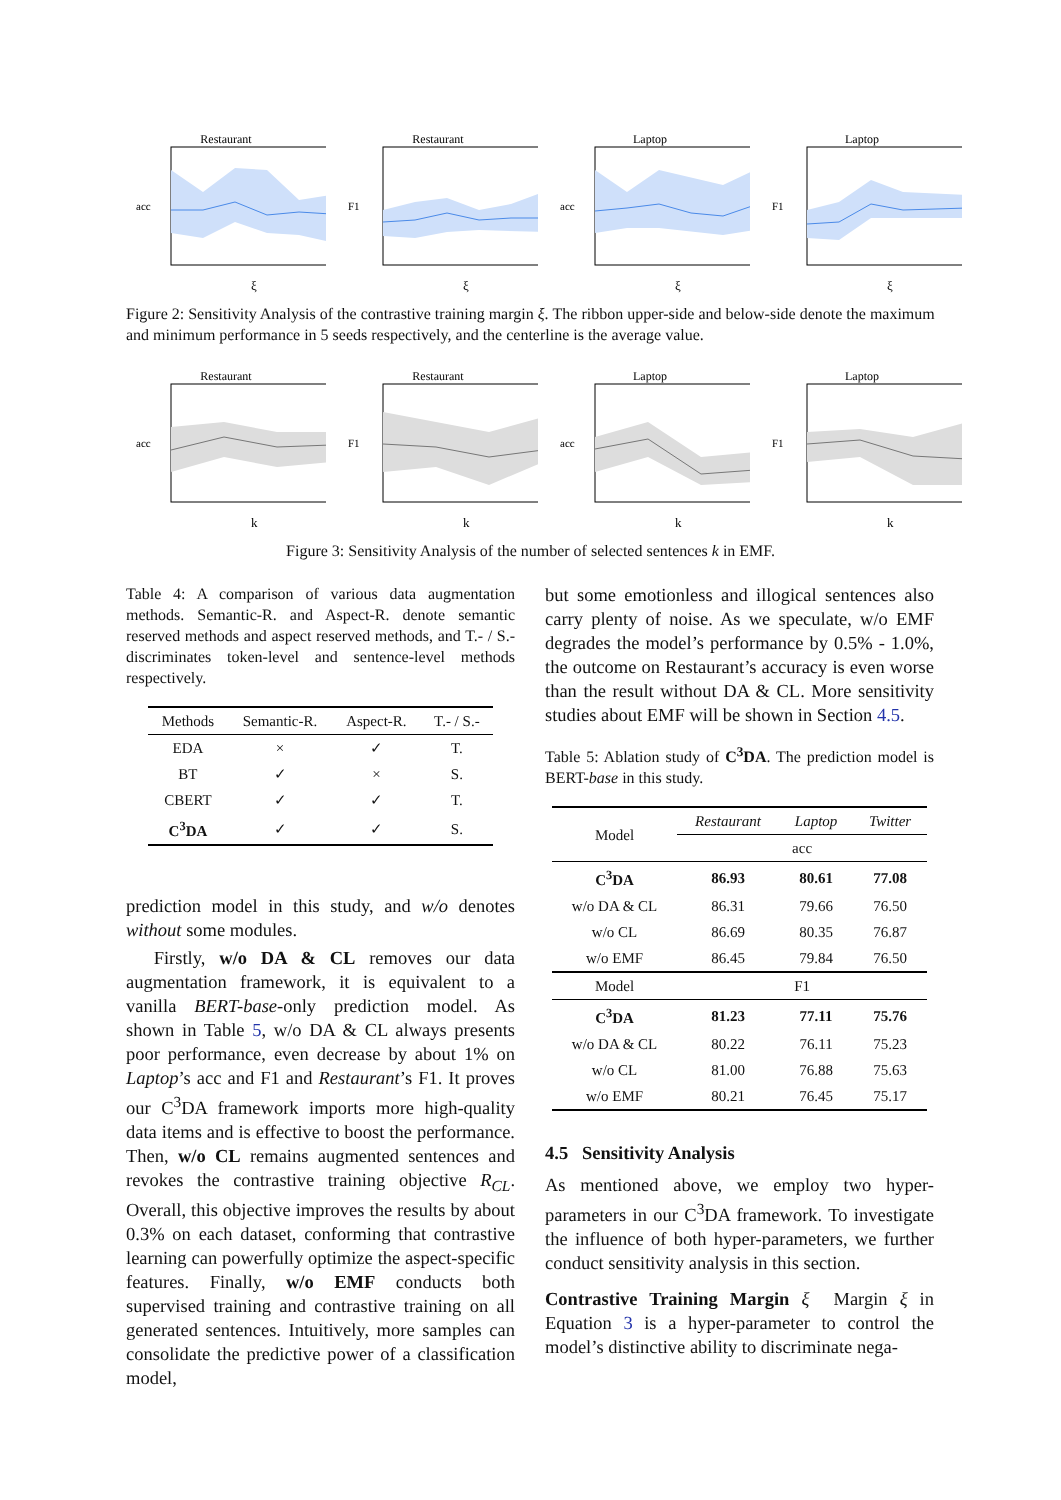Restaurant
acc
ξ
Restaurant
F1
ξ
Laptop
acc
ξ
Laptop
F1
ξ
Figure 2: Sensitivity Analysis of the contrastive training margin ξ. The ribbon upper-side and below-side denote the maximum and minimum performance in 5 seeds respectively, and the centerline is the average value.
Restaurant
acc
k
Restaurant
F1
k
Laptop
acc
k
Laptop
F1
k
Figure 3: Sensitivity Analysis of the number of selected sentences k in EMF.
Table 4: A comparison of various data augmentation methods. Semantic-R. and Aspect-R. denote semantic reserved methods and aspect reserved methods, and T.- / S.- discriminates token-level and sentence-level methods respectively.
| Methods | Semantic-R. | Aspect-R. | T.- / S.- |
| --- | --- | --- | --- |
| EDA | × | ✓ | T. |
| BT | ✓ | × | S. |
| CBERT | ✓ | ✓ | T. |
| C<sup>3</sup>DA | ✓ | ✓ | S. |
prediction model in this study, and w/o denotes without some modules.
Firstly, w/o DA & CL removes our data augmentation framework, it is equivalent to a vanilla BERT-base-only prediction model. As shown in Table 5, w/o DA & CL always presents poor performance, even decrease by about 1% on Laptop’s acc and F1 and Restaurant’s F1. It proves our C<sup>3</sup>DA framework imports more high-quality data items and is effective to boost the performance. Then, w/o CL remains augmented sentences and revokes the contrastive training objective R<sub>CL</sub>. Overall, this objective improves the results by about 0.3% on each dataset, conforming that contrastive learning can powerfully optimize the aspect-specific features. Finally, w/o EMF conducts both supervised training and contrastive training on all generated sentences. Intuitively, more samples can consolidate the predictive power of a classification model,
but some emotionless and illogical sentences also carry plenty of noise. As we speculate, w/o EMF degrades the model’s performance by 0.5% - 1.0%, the outcome on Restaurant’s accuracy is even worse than the result without DA & CL. More sensitivity studies about EMF will be shown in Section 4.5.
Table 5: Ablation study of C<sup>3</sup>DA. The prediction model is BERT-base in this study.
| Model | Restaurant | Laptop | Twitter |
| --- | --- | --- | --- |
| | acc | | |
| C<sup>3</sup>DA | 86.93 | 80.61 | 77.08 |
| w/o DA & CL | 86.31 | 79.66 | 76.50 |
| w/o CL | 86.69 | 80.35 | 76.87 |
| w/o EMF | 86.45 | 79.84 | 76.50 |
| Model | F1 | | |
| C<sup>3</sup>DA | 81.23 | 77.11 | 75.76 |
| w/o DA & CL | 80.22 | 76.11 | 75.23 |
| w/o CL | 81.00 | 76.88 | 75.63 |
| w/o EMF | 80.21 | 76.45 | 75.17 |
4.5 Sensitivity Analysis
As mentioned above, we employ two hyper-parameters in our C<sup>3</sup>DA framework. To investigate the influence of both hyper-parameters, we further conduct sensitivity analysis in this section.
Contrastive Training Margin ξ Margin ξ in Equation 3 is a hyper-parameter to control the model’s distinctive ability to discriminate nega-